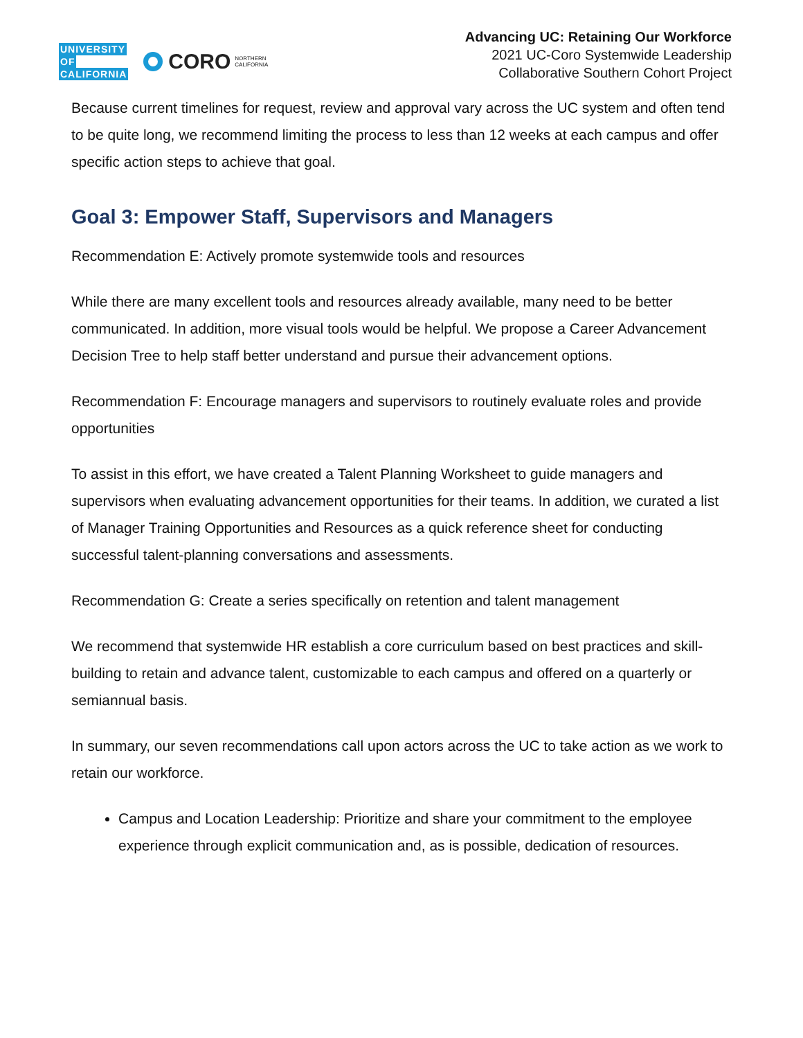UNIVERSITY
OF
CALIFORNIA
CORO
NORTHERN
CALIFORNIA
Advancing UC: Retaining Our Workforce
2021 UC-Coro Systemwide Leadership
Collaborative Southern Cohort Project
Because current timelines for request, review and approval vary across the UC system and often tend to be quite long, we recommend limiting the process to less than 12 weeks at each campus and offer specific action steps to achieve that goal.
Goal 3: Empower Staff, Supervisors and Managers
Recommendation E: Actively promote systemwide tools and resources
While there are many excellent tools and resources already available, many need to be better communicated. In addition, more visual tools would be helpful. We propose a Career Advancement Decision Tree to help staff better understand and pursue their advancement options.
Recommendation F: Encourage managers and supervisors to routinely evaluate roles and provide opportunities
To assist in this effort, we have created a Talent Planning Worksheet to guide managers and supervisors when evaluating advancement opportunities for their teams. In addition, we curated a list of Manager Training Opportunities and Resources as a quick reference sheet for conducting successful talent-planning conversations and assessments.
Recommendation G: Create a series specifically on retention and talent management
We recommend that systemwide HR establish a core curriculum based on best practices and skill-building to retain and advance talent, customizable to each campus and offered on a quarterly or semiannual basis.
In summary, our seven recommendations call upon actors across the UC to take action as we work to retain our workforce.
Campus and Location Leadership: Prioritize and share your commitment to the employee experience through explicit communication and, as is possible, dedication of resources.